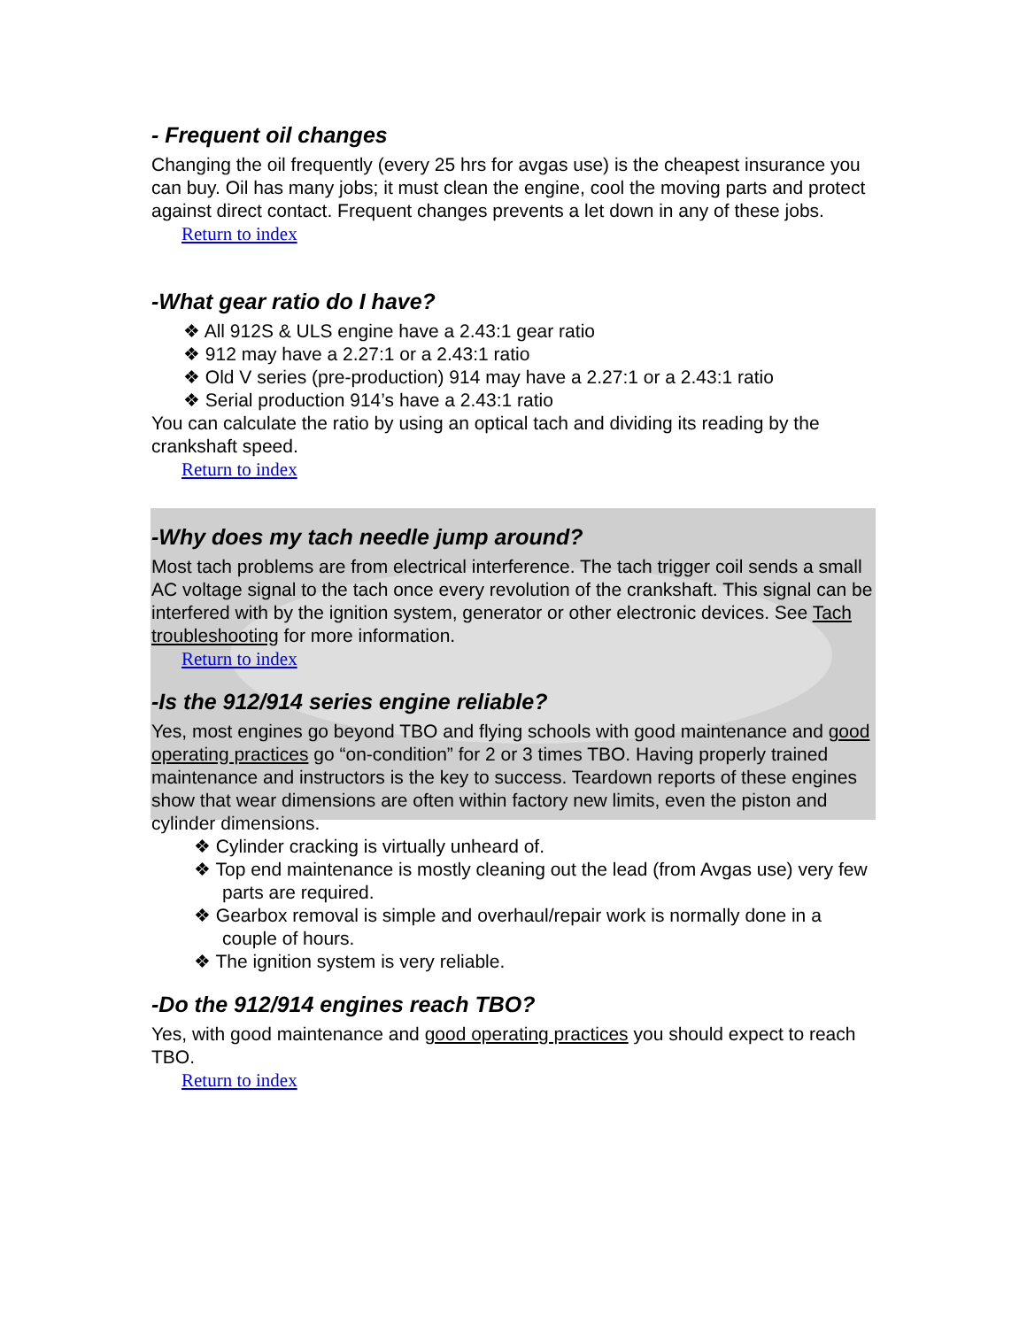- Frequent oil changes
Changing the oil frequently (every 25 hrs for avgas use) is the cheapest insurance you can buy. Oil has many jobs; it must clean the engine, cool the moving parts and protect against direct contact. Frequent changes prevents a let down in any of these jobs.
Return to index
-What gear ratio do I have?
❖ All 912S & ULS engine have a 2.43:1 gear ratio
❖ 912 may have a 2.27:1 or a 2.43:1 ratio
❖ Old V series (pre-production) 914 may have a 2.27:1 or a 2.43:1 ratio
❖ Serial production 914’s have a 2.43:1 ratio
You can calculate the ratio by using an optical tach and dividing its reading by the crankshaft speed.
Return to index
-Why does my tach needle jump around?
Most tach problems are from electrical interference. The tach trigger coil sends a small AC voltage signal to the tach once every revolution of the crankshaft. This signal can be interfered with by the ignition system, generator or other electronic devices. See Tach troubleshooting for more information.
Return to index
-Is the 912/914 series engine reliable?
Yes, most engines go beyond TBO and flying schools with good maintenance and good operating practices go “on-condition” for 2 or 3 times TBO. Having properly trained maintenance and instructors is the key to success. Teardown reports of these engines show that wear dimensions are often within factory new limits, even the piston and cylinder dimensions.
❖ Cylinder cracking is virtually unheard of.
❖ Top end maintenance is mostly cleaning out the lead (from Avgas use) very few parts are required.
❖ Gearbox removal is simple and overhaul/repair work is normally done in a couple of hours.
❖ The ignition system is very reliable.
-Do the 912/914 engines reach TBO?
Yes, with good maintenance and good operating practices you should expect to reach TBO.
Return to index